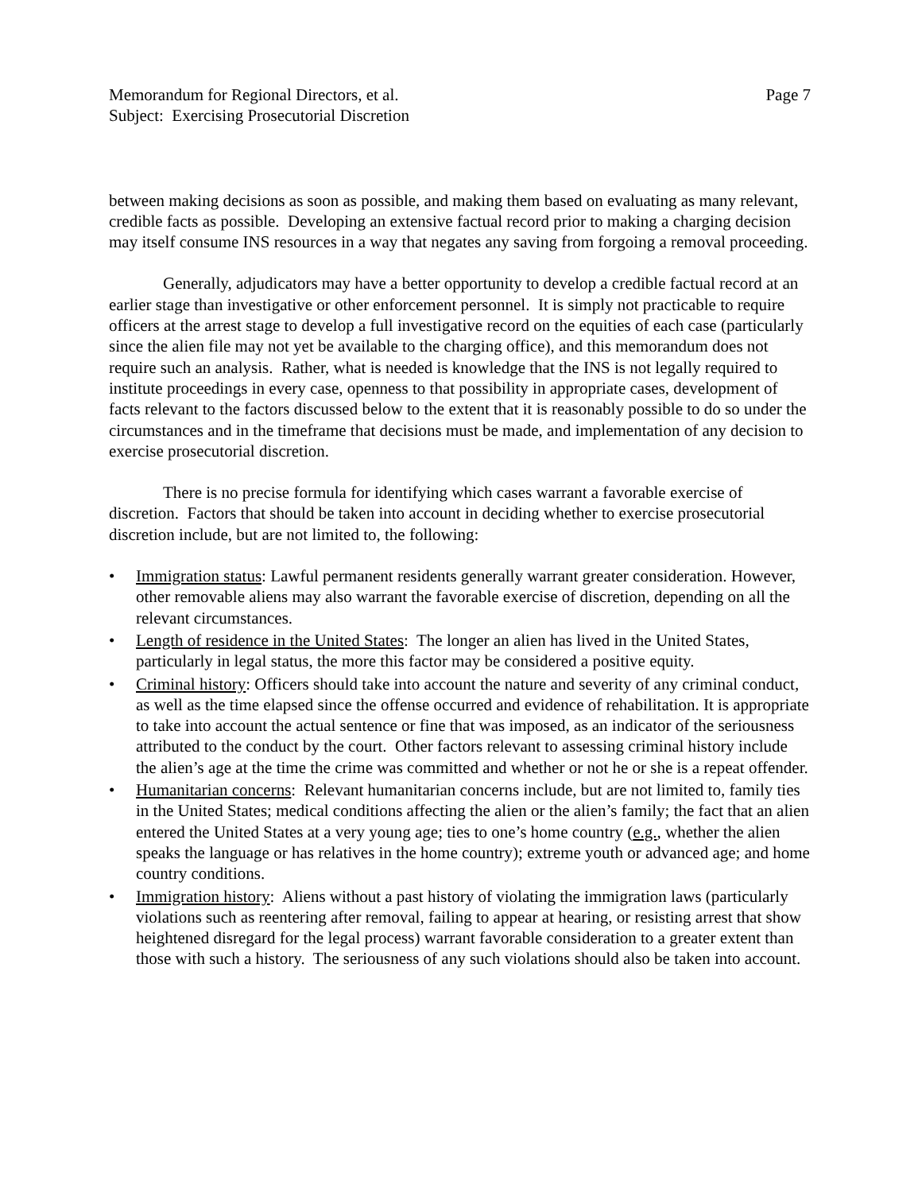Memorandum for Regional Directors, et al. Page 7
Subject: Exercising Prosecutorial Discretion
between making decisions as soon as possible, and making them based on evaluating as many relevant, credible facts as possible. Developing an extensive factual record prior to making a charging decision may itself consume INS resources in a way that negates any saving from forgoing a removal proceeding.
Generally, adjudicators may have a better opportunity to develop a credible factual record at an earlier stage than investigative or other enforcement personnel. It is simply not practicable to require officers at the arrest stage to develop a full investigative record on the equities of each case (particularly since the alien file may not yet be available to the charging office), and this memorandum does not require such an analysis. Rather, what is needed is knowledge that the INS is not legally required to institute proceedings in every case, openness to that possibility in appropriate cases, development of facts relevant to the factors discussed below to the extent that it is reasonably possible to do so under the circumstances and in the timeframe that decisions must be made, and implementation of any decision to exercise prosecutorial discretion.
There is no precise formula for identifying which cases warrant a favorable exercise of discretion. Factors that should be taken into account in deciding whether to exercise prosecutorial discretion include, but are not limited to, the following:
• Immigration status: Lawful permanent residents generally warrant greater consideration. However, other removable aliens may also warrant the favorable exercise of discretion, depending on all the relevant circumstances.
• Length of residence in the United States: The longer an alien has lived in the United States, particularly in legal status, the more this factor may be considered a positive equity.
• Criminal history: Officers should take into account the nature and severity of any criminal conduct, as well as the time elapsed since the offense occurred and evidence of rehabilitation. It is appropriate to take into account the actual sentence or fine that was imposed, as an indicator of the seriousness attributed to the conduct by the court. Other factors relevant to assessing criminal history include the alien’s age at the time the crime was committed and whether or not he or she is a repeat offender.
• Humanitarian concerns: Relevant humanitarian concerns include, but are not limited to, family ties in the United States; medical conditions affecting the alien or the alien’s family; the fact that an alien entered the United States at a very young age; ties to one’s home country (e.g., whether the alien speaks the language or has relatives in the home country); extreme youth or advanced age; and home country conditions.
• Immigration history: Aliens without a past history of violating the immigration laws (particularly violations such as reentering after removal, failing to appear at hearing, or resisting arrest that show heightened disregard for the legal process) warrant favorable consideration to a greater extent than those with such a history. The seriousness of any such violations should also be taken into account.